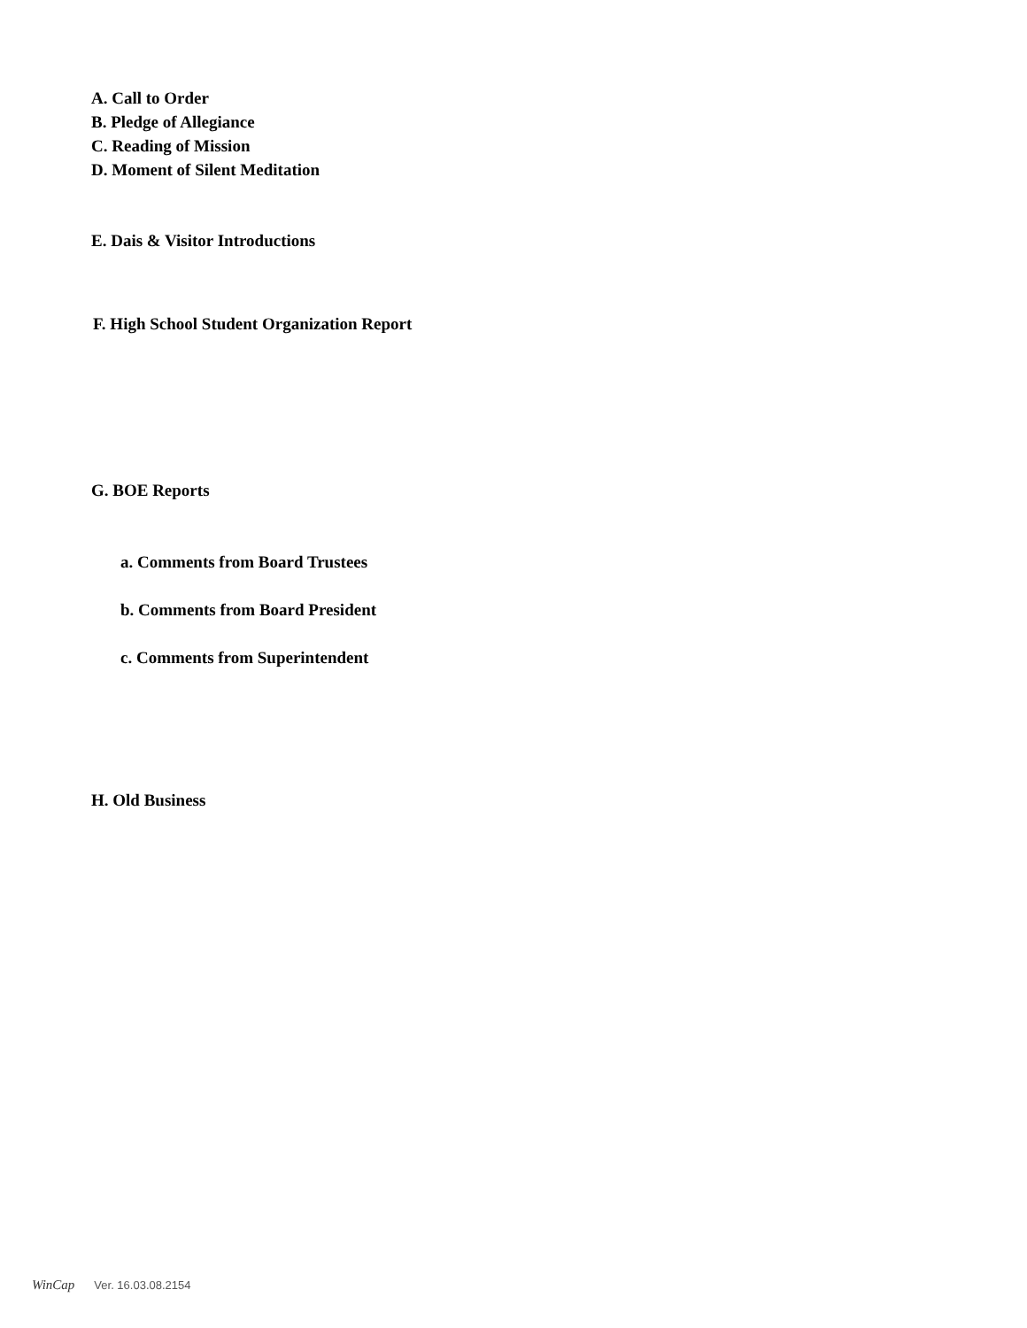A. Call to Order
B. Pledge of Allegiance
C. Reading of Mission
D. Moment of Silent Meditation
E. Dais & Visitor Introductions
F. High School Student Organization Report
G. BOE Reports
a. Comments from Board Trustees
b. Comments from Board President
c. Comments from Superintendent
H. Old Business
WinCap Ver. 16.03.08.2154